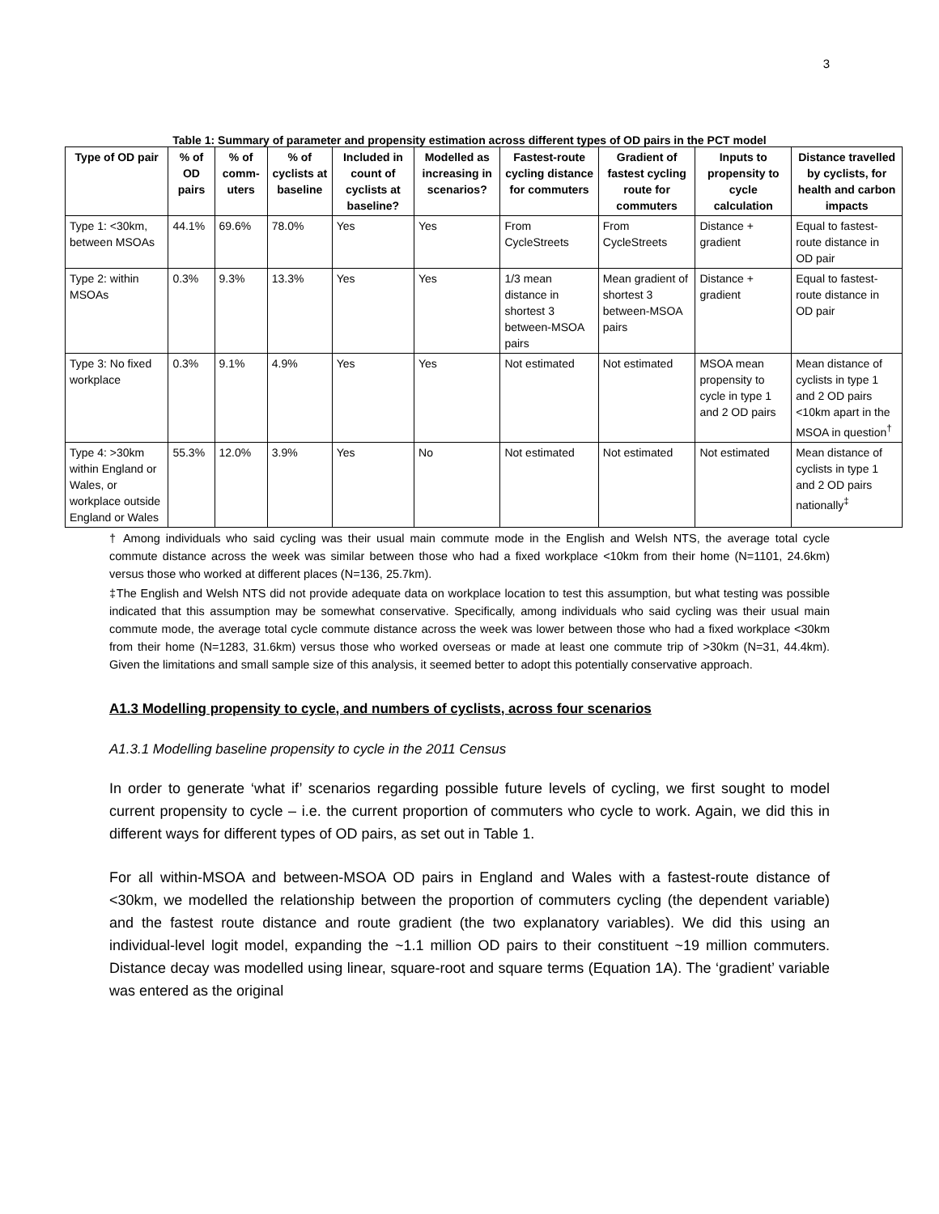3
Table 1: Summary of parameter and propensity estimation across different types of OD pairs in the PCT model
| Type of OD pair | % of OD pairs | % of comm-uters | % of cyclists at baseline | Included in count of cyclists at baseline? | Modelled as increasing in scenarios? | Fastest-route cycling distance for commuters | Gradient of fastest cycling route for commuters | Inputs to propensity to cycle calculation | Distance travelled by cyclists, for health and carbon impacts |
| --- | --- | --- | --- | --- | --- | --- | --- | --- | --- |
| Type 1: <30km, between MSOAs | 44.1% | 69.6% | 78.0% | Yes | Yes | From CycleStreets | From CycleStreets | Distance + gradient | Equal to fastest-route distance in OD pair |
| Type 2: within MSOAs | 0.3% | 9.3% | 13.3% | Yes | Yes | 1/3 mean distance in shortest 3 between-MSOA pairs | Mean gradient of shortest 3 between-MSOA pairs | Distance + gradient | Equal to fastest-route distance in OD pair |
| Type 3: No fixed workplace | 0.3% | 9.1% | 4.9% | Yes | Yes | Not estimated | Not estimated | MSOA mean propensity to cycle in type 1 and 2 OD pairs | Mean distance of cyclists in type 1 and 2 OD pairs <10km apart in the MSOA in question<sup>†</sup> |
| Type 4: >30km within England or Wales, or workplace outside England or Wales | 55.3% | 12.0% | 3.9% | Yes | No | Not estimated | Not estimated | Not estimated | Mean distance of cyclists in type 1 and 2 OD pairs nationally<sup>‡</sup> |
† Among individuals who said cycling was their usual main commute mode in the English and Welsh NTS, the average total cycle commute distance across the week was similar between those who had a fixed workplace <10km from their home (N=1101, 24.6km) versus those who worked at different places (N=136, 25.7km).
‡The English and Welsh NTS did not provide adequate data on workplace location to test this assumption, but what testing was possible indicated that this assumption may be somewhat conservative. Specifically, among individuals who said cycling was their usual main commute mode, the average total cycle commute distance across the week was lower between those who had a fixed workplace <30km from their home (N=1283, 31.6km) versus those who worked overseas or made at least one commute trip of >30km (N=31, 44.4km). Given the limitations and small sample size of this analysis, it seemed better to adopt this potentially conservative approach.
A1.3 Modelling propensity to cycle, and numbers of cyclists, across four scenarios
A1.3.1 Modelling baseline propensity to cycle in the 2011 Census
In order to generate ‘what if’ scenarios regarding possible future levels of cycling, we first sought to model current propensity to cycle – i.e. the current proportion of commuters who cycle to work. Again, we did this in different ways for different types of OD pairs, as set out in Table 1.
For all within-MSOA and between-MSOA OD pairs in England and Wales with a fastest-route distance of <30km, we modelled the relationship between the proportion of commuters cycling (the dependent variable) and the fastest route distance and route gradient (the two explanatory variables). We did this using an individual-level logit model, expanding the ~1.1 million OD pairs to their constituent ~19 million commuters. Distance decay was modelled using linear, square-root and square terms (Equation 1A). The ‘gradient’ variable was entered as the original